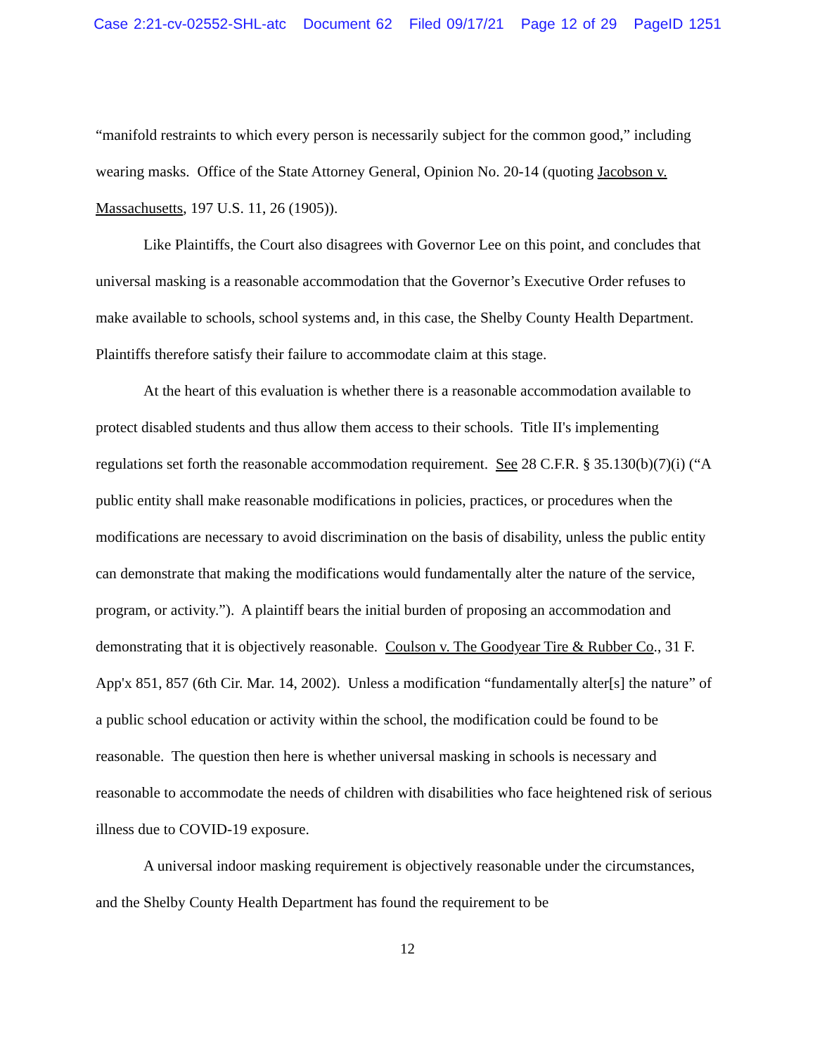Case 2:21-cv-02552-SHL-atc Document 62 Filed 09/17/21 Page 12 of 29 PageID 1251
“manifold restraints to which every person is necessarily subject for the common good,” including wearing masks. Office of the State Attorney General, Opinion No. 20-14 (quoting Jacobson v. Massachusetts, 197 U.S. 11, 26 (1905)).
Like Plaintiffs, the Court also disagrees with Governor Lee on this point, and concludes that universal masking is a reasonable accommodation that the Governor’s Executive Order refuses to make available to schools, school systems and, in this case, the Shelby County Health Department. Plaintiffs therefore satisfy their failure to accommodate claim at this stage.
At the heart of this evaluation is whether there is a reasonable accommodation available to protect disabled students and thus allow them access to their schools. Title II's implementing regulations set forth the reasonable accommodation requirement. See 28 C.F.R. § 35.130(b)(7)(i) (“A public entity shall make reasonable modifications in policies, practices, or procedures when the modifications are necessary to avoid discrimination on the basis of disability, unless the public entity can demonstrate that making the modifications would fundamentally alter the nature of the service, program, or activity.”). A plaintiff bears the initial burden of proposing an accommodation and demonstrating that it is objectively reasonable. Coulson v. The Goodyear Tire & Rubber Co., 31 F. App'x 851, 857 (6th Cir. Mar. 14, 2002). Unless a modification “fundamentally alter[s] the nature” of a public school education or activity within the school, the modification could be found to be reasonable. The question then here is whether universal masking in schools is necessary and reasonable to accommodate the needs of children with disabilities who face heightened risk of serious illness due to COVID-19 exposure.
A universal indoor masking requirement is objectively reasonable under the circumstances, and the Shelby County Health Department has found the requirement to be
12